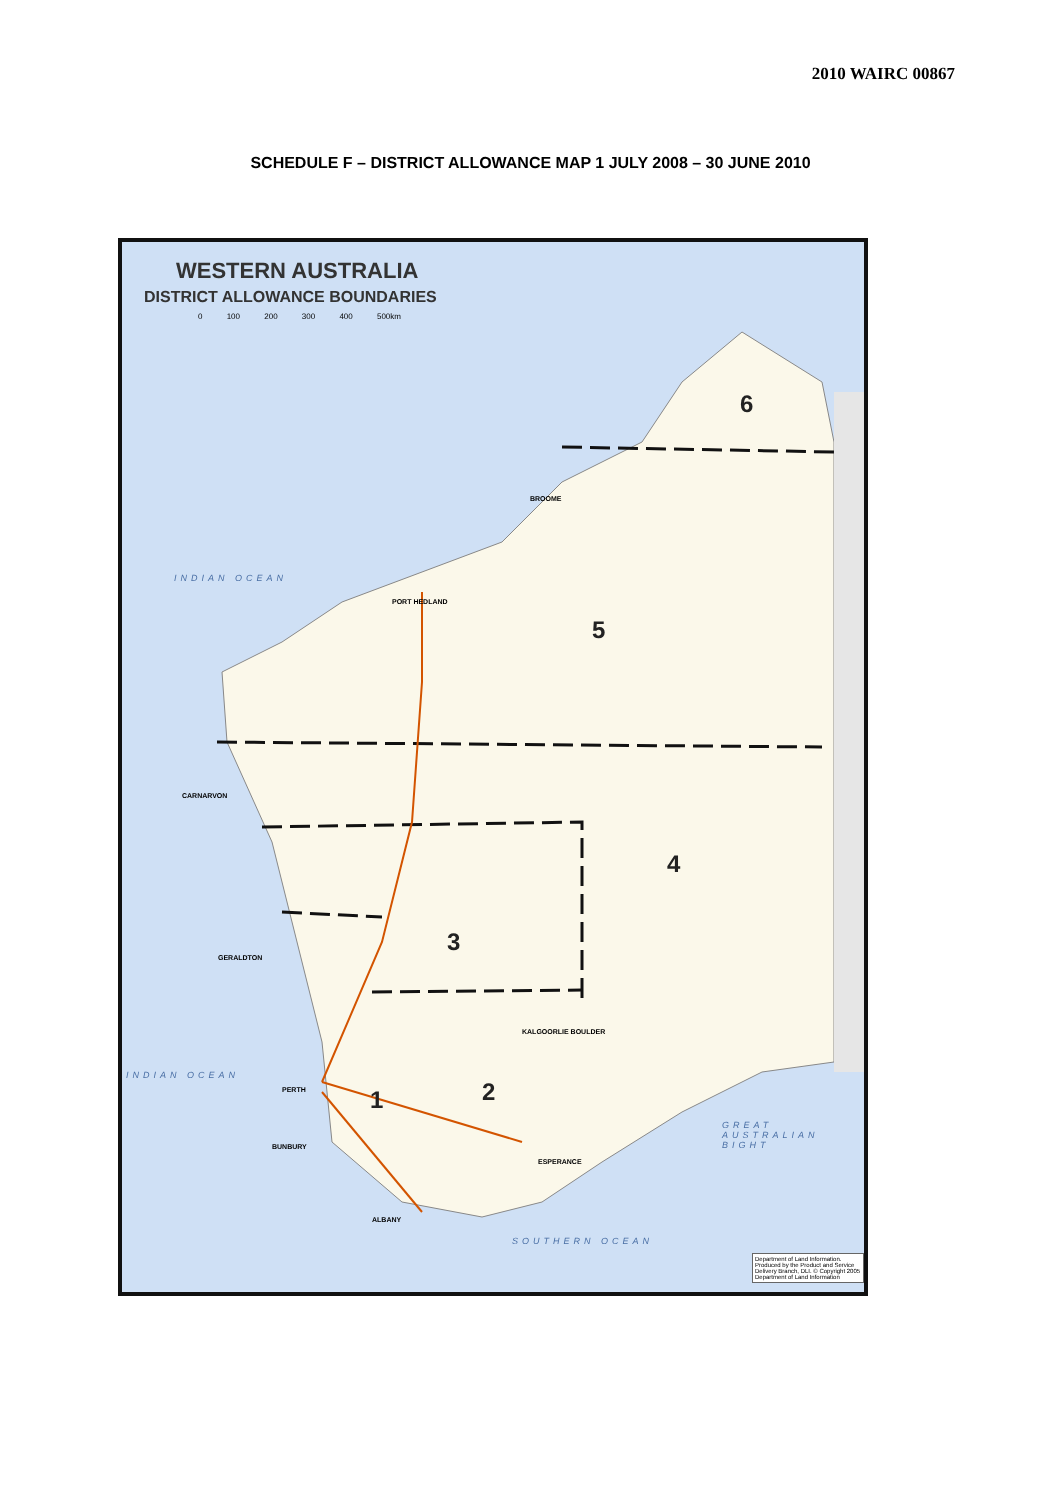2010 WAIRC 00867
SCHEDULE F – DISTRICT ALLOWANCE MAP 1 JULY 2008 – 30 JUNE 2010
WESTERN AUSTRALIA
DISTRICT ALLOWANCE BOUNDARIES
0 100 200 300 400 500km
INDIAN OCEAN
INDIAN OCEAN
SOUTHERN OCEAN
GREAT AUSTRALIAN BIGHT
6
5
4
3
2
1
PERTH
PORT HEDLAND
BROOME
GERALDTON
KALGOORLIE BOULDER
ALBANY
ESPERANCE
BUNBURY
CARNARVON
Department of Land Information. Produced by the Product and Service Delivery Branch, DLI. © Copyright 2005 Department of Land Information